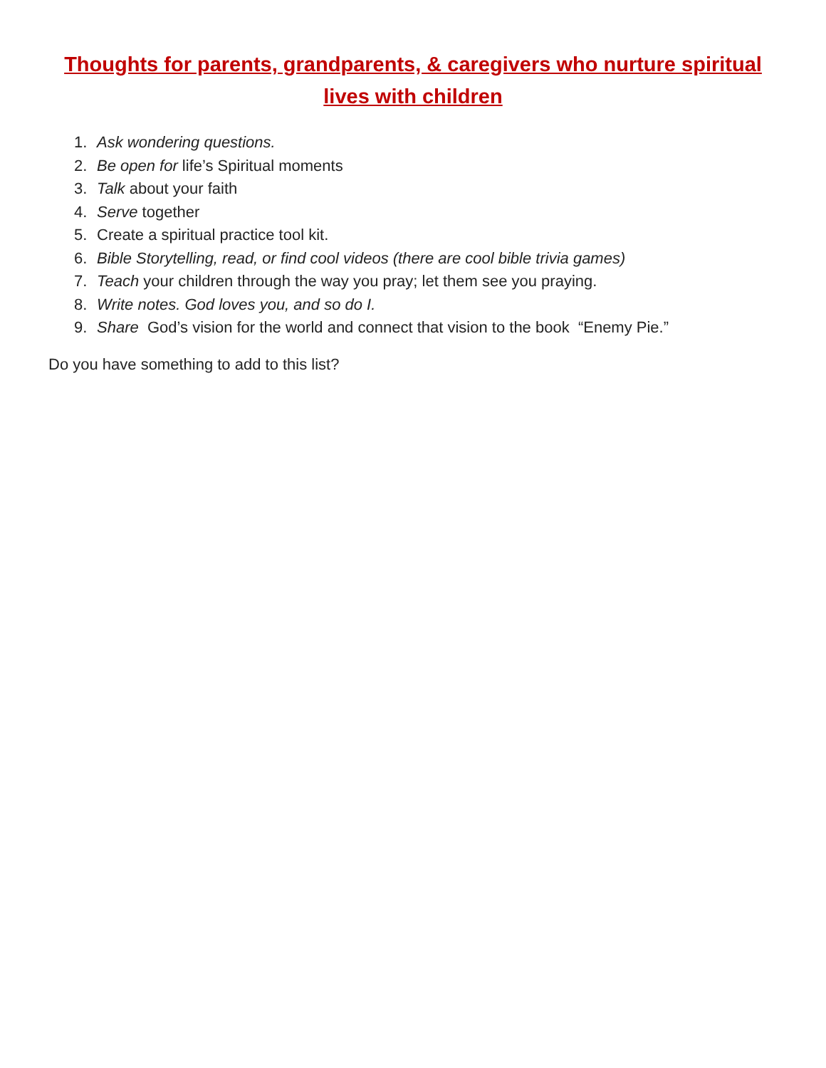Thoughts for parents, grandparents, & caregivers who nurture spiritual lives with children
1. Ask wondering questions.
2. Be open for life’s Spiritual moments
3. Talk about your faith
4. Serve together
5. Create a spiritual practice tool kit.
6. Bible Storytelling, read, or find cool videos (there are cool bible trivia games)
7. Teach your children through the way you pray; let them see you praying.
8. Write notes. God loves you, and so do I.
9. Share God’s vision for the world and connect that vision to the book “Enemy Pie.”
Do you have something to add to this list?